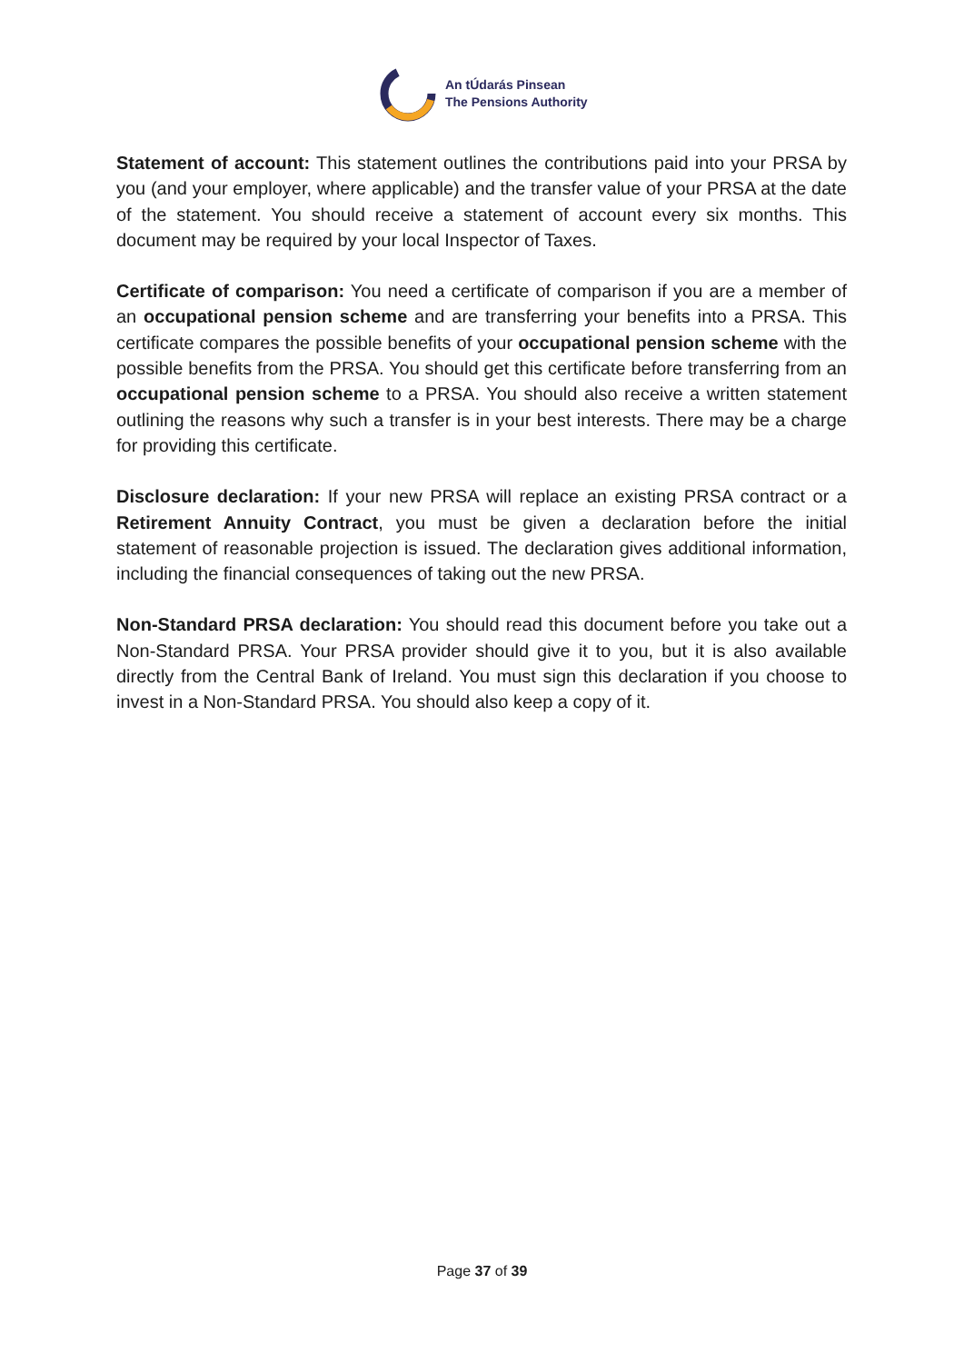An tÚdarás Pinsean
The Pensions Authority
Statement of account: This statement outlines the contributions paid into your PRSA by you (and your employer, where applicable) and the transfer value of your PRSA at the date of the statement. You should receive a statement of account every six months. This document may be required by your local Inspector of Taxes.
Certificate of comparison: You need a certificate of comparison if you are a member of an occupational pension scheme and are transferring your benefits into a PRSA. This certificate compares the possible benefits of your occupational pension scheme with the possible benefits from the PRSA. You should get this certificate before transferring from an occupational pension scheme to a PRSA. You should also receive a written statement outlining the reasons why such a transfer is in your best interests. There may be a charge for providing this certificate.
Disclosure declaration: If your new PRSA will replace an existing PRSA contract or a Retirement Annuity Contract, you must be given a declaration before the initial statement of reasonable projection is issued. The declaration gives additional information, including the financial consequences of taking out the new PRSA.
Non-Standard PRSA declaration: You should read this document before you take out a Non-Standard PRSA. Your PRSA provider should give it to you, but it is also available directly from the Central Bank of Ireland. You must sign this declaration if you choose to invest in a Non-Standard PRSA. You should also keep a copy of it.
Page 37 of 39